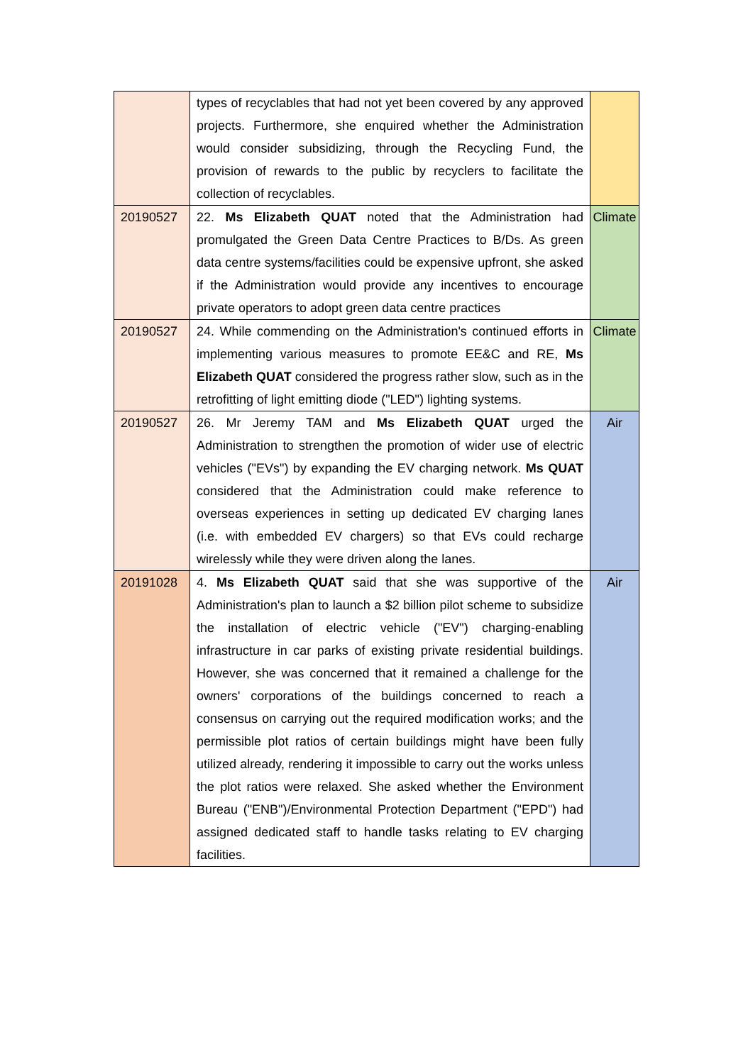| | types of recyclables that had not yet been covered by any approved projects. Furthermore, she enquired whether the Administration would consider subsidizing, through the Recycling Fund, the provision of rewards to the public by recyclers to facilitate the collection of recyclables. | |
| 20190527 | 22. Ms Elizabeth QUAT noted that the Administration had promulgated the Green Data Centre Practices to B/Ds. As green data centre systems/facilities could be expensive upfront, she asked if the Administration would provide any incentives to encourage private operators to adopt green data centre practices | Climate |
| 20190527 | 24. While commending on the Administration's continued efforts in implementing various measures to promote EE&C and RE, Ms Elizabeth QUAT considered the progress rather slow, such as in the retrofitting of light emitting diode ("LED") lighting systems. | Climate |
| 20190527 | 26. Mr Jeremy TAM and Ms Elizabeth QUAT urged the Administration to strengthen the promotion of wider use of electric vehicles ("EVs") by expanding the EV charging network. Ms QUAT considered that the Administration could make reference to overseas experiences in setting up dedicated EV charging lanes (i.e. with embedded EV chargers) so that EVs could recharge wirelessly while they were driven along the lanes. | Air |
| 20191028 | 4. Ms Elizabeth QUAT said that she was supportive of the Administration's plan to launch a $2 billion pilot scheme to subsidize the installation of electric vehicle ("EV") charging-enabling infrastructure in car parks of existing private residential buildings. However, she was concerned that it remained a challenge for the owners' corporations of the buildings concerned to reach a consensus on carrying out the required modification works; and the permissible plot ratios of certain buildings might have been fully utilized already, rendering it impossible to carry out the works unless the plot ratios were relaxed. She asked whether the Environment Bureau ("ENB")/Environmental Protection Department ("EPD") had assigned dedicated staff to handle tasks relating to EV charging facilities. | Air |